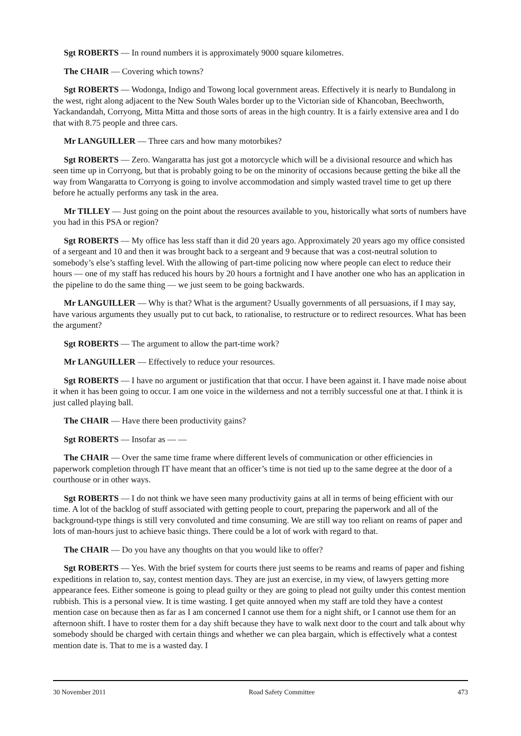Sgt ROBERTS — In round numbers it is approximately 9000 square kilometres.
The CHAIR — Covering which towns?
Sgt ROBERTS — Wodonga, Indigo and Towong local government areas. Effectively it is nearly to Bundalong in the west, right along adjacent to the New South Wales border up to the Victorian side of Khancoban, Beechworth, Yackandandah, Corryong, Mitta Mitta and those sorts of areas in the high country. It is a fairly extensive area and I do that with 8.75 people and three cars.
Mr LANGUILLER — Three cars and how many motorbikes?
Sgt ROBERTS — Zero. Wangaratta has just got a motorcycle which will be a divisional resource and which has seen time up in Corryong, but that is probably going to be on the minority of occasions because getting the bike all the way from Wangaratta to Corryong is going to involve accommodation and simply wasted travel time to get up there before he actually performs any task in the area.
Mr TILLEY — Just going on the point about the resources available to you, historically what sorts of numbers have you had in this PSA or region?
Sgt ROBERTS — My office has less staff than it did 20 years ago. Approximately 20 years ago my office consisted of a sergeant and 10 and then it was brought back to a sergeant and 9 because that was a cost-neutral solution to somebody’s else’s staffing level. With the allowing of part-time policing now where people can elect to reduce their hours — one of my staff has reduced his hours by 20 hours a fortnight and I have another one who has an application in the pipeline to do the same thing — we just seem to be going backwards.
Mr LANGUILLER — Why is that? What is the argument? Usually governments of all persuasions, if I may say, have various arguments they usually put to cut back, to rationalise, to restructure or to redirect resources. What has been the argument?
Sgt ROBERTS — The argument to allow the part-time work?
Mr LANGUILLER — Effectively to reduce your resources.
Sgt ROBERTS — I have no argument or justification that that occur. I have been against it. I have made noise about it when it has been going to occur. I am one voice in the wilderness and not a terribly successful one at that. I think it is just called playing ball.
The CHAIR — Have there been productivity gains?
Sgt ROBERTS — Insofar as — —
The CHAIR — Over the same time frame where different levels of communication or other efficiencies in paperwork completion through IT have meant that an officer’s time is not tied up to the same degree at the door of a courthouse or in other ways.
Sgt ROBERTS — I do not think we have seen many productivity gains at all in terms of being efficient with our time. A lot of the backlog of stuff associated with getting people to court, preparing the paperwork and all of the background-type things is still very convoluted and time consuming. We are still way too reliant on reams of paper and lots of man-hours just to achieve basic things. There could be a lot of work with regard to that.
The CHAIR — Do you have any thoughts on that you would like to offer?
Sgt ROBERTS — Yes. With the brief system for courts there just seems to be reams and reams of paper and fishing expeditions in relation to, say, contest mention days. They are just an exercise, in my view, of lawyers getting more appearance fees. Either someone is going to plead guilty or they are going to plead not guilty under this contest mention rubbish. This is a personal view. It is time wasting. I get quite annoyed when my staff are told they have a contest mention case on because then as far as I am concerned I cannot use them for a night shift, or I cannot use them for an afternoon shift. I have to roster them for a day shift because they have to walk next door to the court and talk about why somebody should be charged with certain things and whether we can plea bargain, which is effectively what a contest mention date is. That to me is a wasted day. I
30 November 2011 Road Safety Committee 473